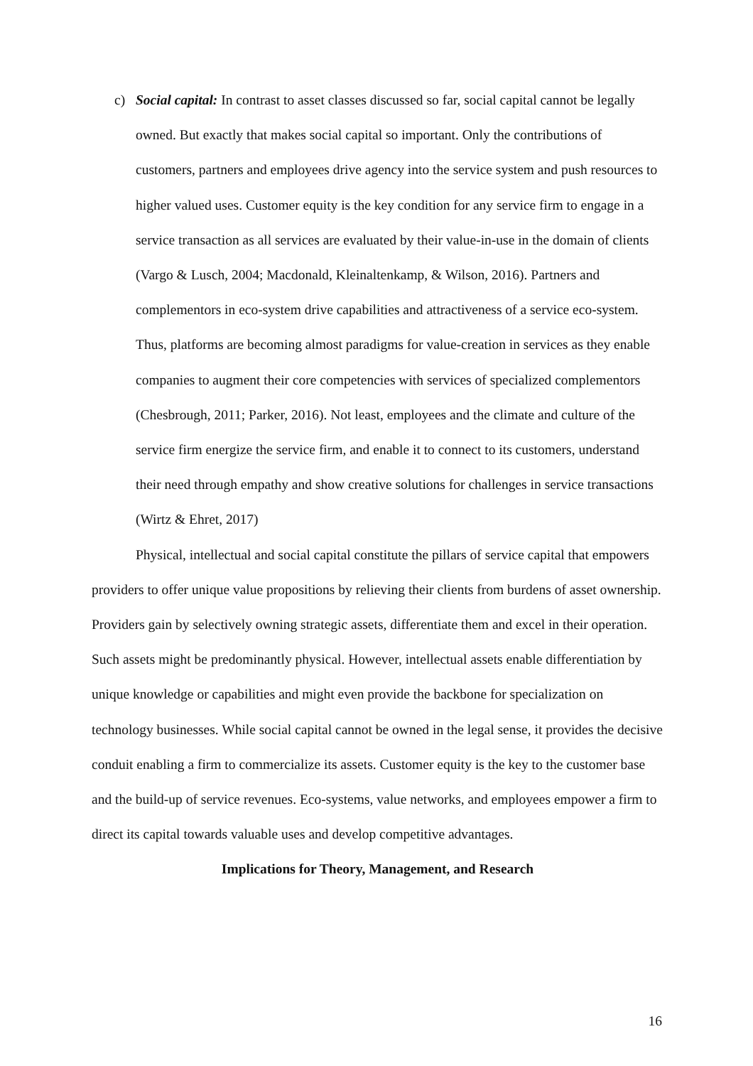c) Social capital: In contrast to asset classes discussed so far, social capital cannot be legally owned. But exactly that makes social capital so important. Only the contributions of customers, partners and employees drive agency into the service system and push resources to higher valued uses. Customer equity is the key condition for any service firm to engage in a service transaction as all services are evaluated by their value-in-use in the domain of clients (Vargo & Lusch, 2004; Macdonald, Kleinaltenkamp, & Wilson, 2016). Partners and complementors in eco-system drive capabilities and attractiveness of a service eco-system. Thus, platforms are becoming almost paradigms for value-creation in services as they enable companies to augment their core competencies with services of specialized complementors (Chesbrough, 2011; Parker, 2016). Not least, employees and the climate and culture of the service firm energize the service firm, and enable it to connect to its customers, understand their need through empathy and show creative solutions for challenges in service transactions (Wirtz & Ehret, 2017)
Physical, intellectual and social capital constitute the pillars of service capital that empowers providers to offer unique value propositions by relieving their clients from burdens of asset ownership. Providers gain by selectively owning strategic assets, differentiate them and excel in their operation. Such assets might be predominantly physical. However, intellectual assets enable differentiation by unique knowledge or capabilities and might even provide the backbone for specialization on technology businesses. While social capital cannot be owned in the legal sense, it provides the decisive conduit enabling a firm to commercialize its assets. Customer equity is the key to the customer base and the build-up of service revenues. Eco-systems, value networks, and employees empower a firm to direct its capital towards valuable uses and develop competitive advantages.
Implications for Theory, Management, and Research
16